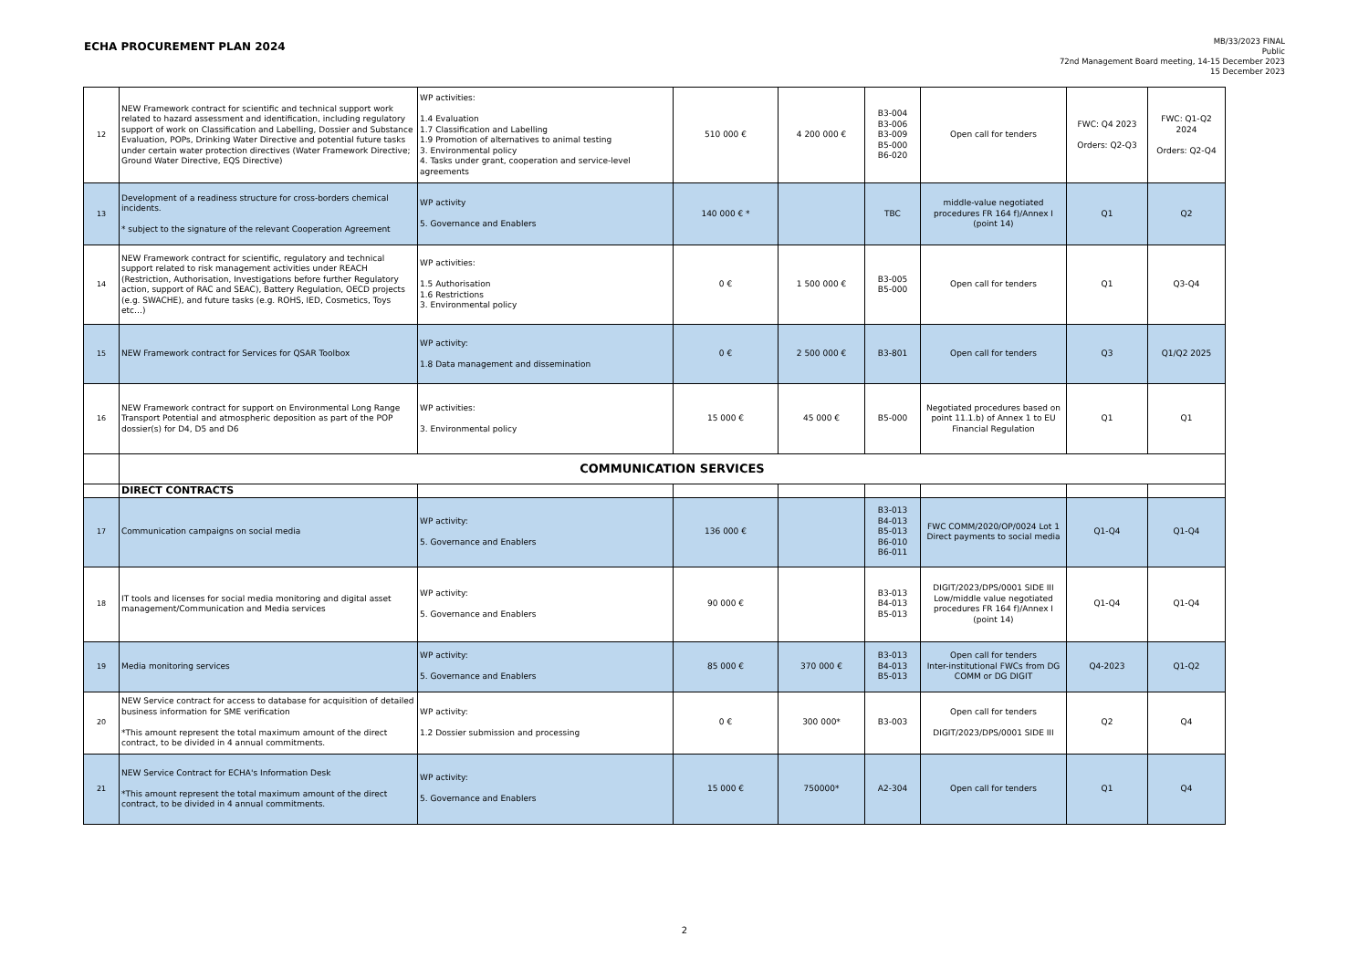ECHA PROCUREMENT PLAN 2024
MB/33/2023 FINAL
Public
72nd Management Board meeting, 14-15 December 2023
15 December 2023
| 12 | NEW Framework contract for scientific and technical support work related to hazard assessment and identification, including regulatory support of work on Classification and Labelling, Dossier and Substance Evaluation, POPs, Drinking Water Directive and potential future tasks under certain water protection directives (Water Framework Directive; Ground Water Directive, EQS Directive) | WP activities: 1.4 Evaluation 1.7 Classification and Labelling 1.9 Promotion of alternatives to animal testing 3. Environmental policy 4. Tasks under grant, cooperation and service-level agreements | 510 000 € | 4 200 000 € | B3-004 B3-006 B3-009 B5-000 B6-020 | Open call for tenders | FWC: Q4 2023 Orders: Q2-Q3 | FWC: Q1-Q2 2024 Orders: Q2-Q4 |
| 13 | Development of a readiness structure for cross-borders chemical incidents. * subject to the signature of the relevant Cooperation Agreement | WP activity 5. Governance and Enablers | 140 000 € * | | TBC | middle-value negotiated procedures FR 164 f)/Annex I (point 14) | Q1 | Q2 |
| 14 | NEW Framework contract for scientific, regulatory and technical support related to risk management activities under REACH (Restriction, Authorisation, Investigations before further Regulatory action, support of RAC and SEAC), Battery Regulation, OECD projects (e.g. SWACHE), and future tasks (e.g. ROHS, IED, Cosmetics, Toys etc…) | WP activities: 1.5 Authorisation 1.6 Restrictions 3. Environmental policy | 0 € | 1 500 000 € | B3-005 B5-000 | Open call for tenders | Q1 | Q3-Q4 |
| 15 | NEW Framework contract for Services for QSAR Toolbox | WP activity: 1.8 Data management and dissemination | 0 € | 2 500 000 € | B3-801 | Open call for tenders | Q3 | Q1/Q2 2025 |
| 16 | NEW Framework contract for support on Environmental Long Range Transport Potential and atmospheric deposition as part of the POP dossier(s) for D4, D5 and D6 | WP activities: 3. Environmental policy | 15 000 € | 45 000 € | B5-000 | Negotiated procedures based on point 11.1.b) of Annex 1 to EU Financial Regulation | Q1 | Q1 |
| | COMMUNICATION SERVICES | | | | | | | |
| | DIRECT CONTRACTS | | | | | | | |
| 17 | Communication campaigns on social media | WP activity: 5. Governance and Enablers | 136 000 € | | B3-013 B4-013 B5-013 B6-010 B6-011 | FWC COMM/2020/OP/0024 Lot 1 Direct payments to social media | Q1-Q4 | Q1-Q4 |
| 18 | IT tools and licenses for social media monitoring and digital asset management/Communication and Media services | WP activity: 5. Governance and Enablers | 90 000 € | | B3-013 B4-013 B5-013 | DIGIT/2023/DPS/0001 SIDE III Low/middle value negotiated procedures FR 164 f)/Annex I (point 14) | Q1-Q4 | Q1-Q4 |
| 19 | Media monitoring services | WP activity: 5. Governance and Enablers | 85 000 € | 370 000 € | B3-013 B4-013 B5-013 | Open call for tenders Inter-institutional FWCs from DG COMM or DG DIGIT | Q4-2023 | Q1-Q2 |
| 20 | NEW Service contract for access to database for acquisition of detailed business information for SME verification *This amount represent the total maximum amount of the direct contract, to be divided in 4 annual commitments. | WP activity: 1.2 Dossier submission and processing | 0 € | 300 000* | B3-003 | Open call for tenders DIGIT/2023/DPS/0001 SIDE III | Q2 | Q4 |
| 21 | NEW Service Contract for ECHA's Information Desk *This amount represent the total maximum amount of the direct contract, to be divided in 4 annual commitments. | WP activity: 5. Governance and Enablers | 15 000 € | 750000* | A2-304 | Open call for tenders | Q1 | Q4 |
2